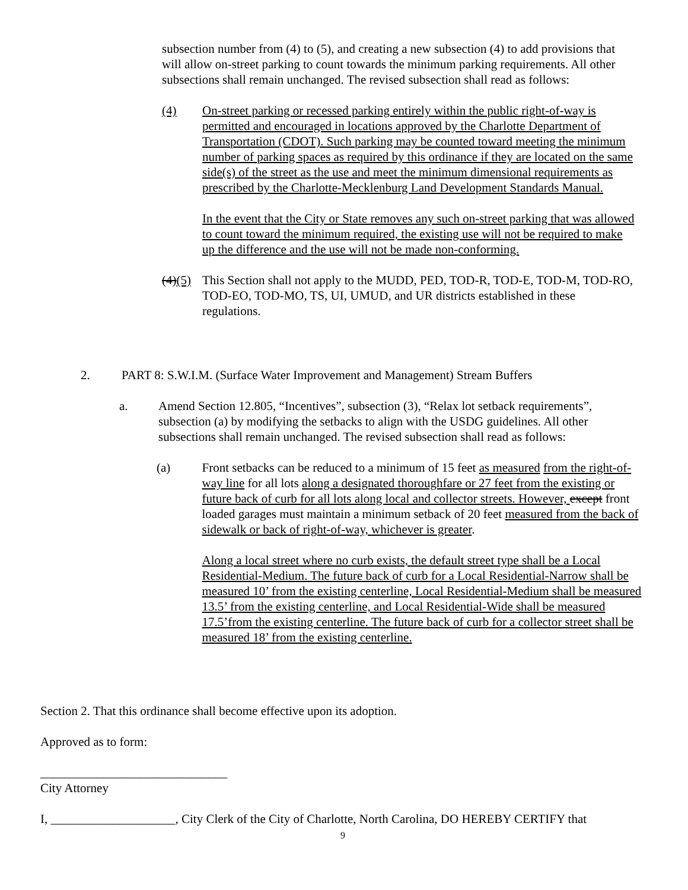subsection number from (4) to (5), and creating a new subsection (4) to add provisions that will allow on-street parking to count towards the minimum parking requirements. All other subsections shall remain unchanged. The revised subsection shall read as follows:
(4) On-street parking or recessed parking entirely within the public right-of-way is permitted and encouraged in locations approved by the Charlotte Department of Transportation (CDOT). Such parking may be counted toward meeting the minimum number of parking spaces as required by this ordinance if they are located on the same side(s) of the street as the use and meet the minimum dimensional requirements as prescribed by the Charlotte-Mecklenburg Land Development Standards Manual.
In the event that the City or State removes any such on-street parking that was allowed to count toward the minimum required, the existing use will not be required to make up the difference and the use will not be made non-conforming.
(4)(5) This Section shall not apply to the MUDD, PED, TOD-R, TOD-E, TOD-M, TOD-RO, TOD-EO, TOD-MO, TS, UI, UMUD, and UR districts established in these regulations.
2. PART 8: S.W.I.M. (Surface Water Improvement and Management) Stream Buffers
a. Amend Section 12.805, “Incentives”, subsection (3), “Relax lot setback requirements”, subsection (a) by modifying the setbacks to align with the USDG guidelines. All other subsections shall remain unchanged. The revised subsection shall read as follows:
(a) Front setbacks can be reduced to a minimum of 15 feet as measured from the right-of-way line for all lots along a designated thoroughfare or 27 feet from the existing or future back of curb for all lots along local and collector streets. However, except front loaded garages must maintain a minimum setback of 20 feet measured from the back of sidewalk or back of right-of-way, whichever is greater.
Along a local street where no curb exists, the default street type shall be a Local Residential-Medium. The future back of curb for a Local Residential-Narrow shall be measured 10’ from the existing centerline, Local Residential-Medium shall be measured 13.5’ from the existing centerline, and Local Residential-Wide shall be measured 17.5’from the existing centerline. The future back of curb for a collector street shall be measured 18’ from the existing centerline.
Section 2. That this ordinance shall become effective upon its adoption.
Approved as to form:
______________________________
City Attorney
I, ____________________, City Clerk of the City of Charlotte, North Carolina, DO HEREBY CERTIFY that
9